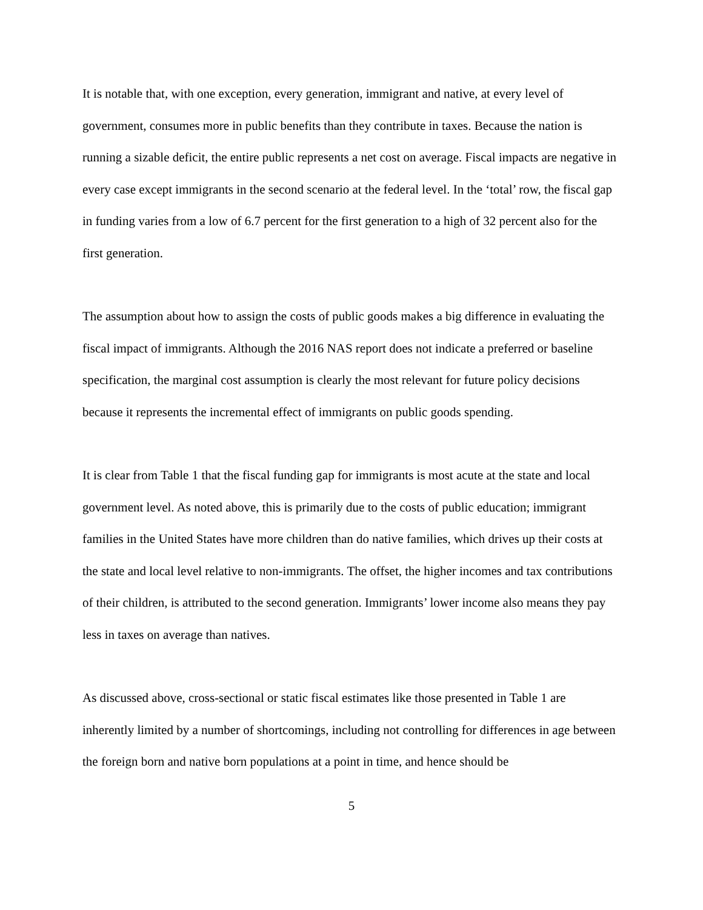It is notable that, with one exception, every generation, immigrant and native, at every level of government, consumes more in public benefits than they contribute in taxes. Because the nation is running a sizable deficit, the entire public represents a net cost on average. Fiscal impacts are negative in every case except immigrants in the second scenario at the federal level. In the ‘total’ row, the fiscal gap in funding varies from a low of 6.7 percent for the first generation to a high of 32 percent also for the first generation.
The assumption about how to assign the costs of public goods makes a big difference in evaluating the fiscal impact of immigrants. Although the 2016 NAS report does not indicate a preferred or baseline specification, the marginal cost assumption is clearly the most relevant for future policy decisions because it represents the incremental effect of immigrants on public goods spending.
It is clear from Table 1 that the fiscal funding gap for immigrants is most acute at the state and local government level. As noted above, this is primarily due to the costs of public education; immigrant families in the United States have more children than do native families, which drives up their costs at the state and local level relative to non-immigrants. The offset, the higher incomes and tax contributions of their children, is attributed to the second generation. Immigrants’ lower income also means they pay less in taxes on average than natives.
As discussed above, cross-sectional or static fiscal estimates like those presented in Table 1 are inherently limited by a number of shortcomings, including not controlling for differences in age between the foreign born and native born populations at a point in time, and hence should be
5